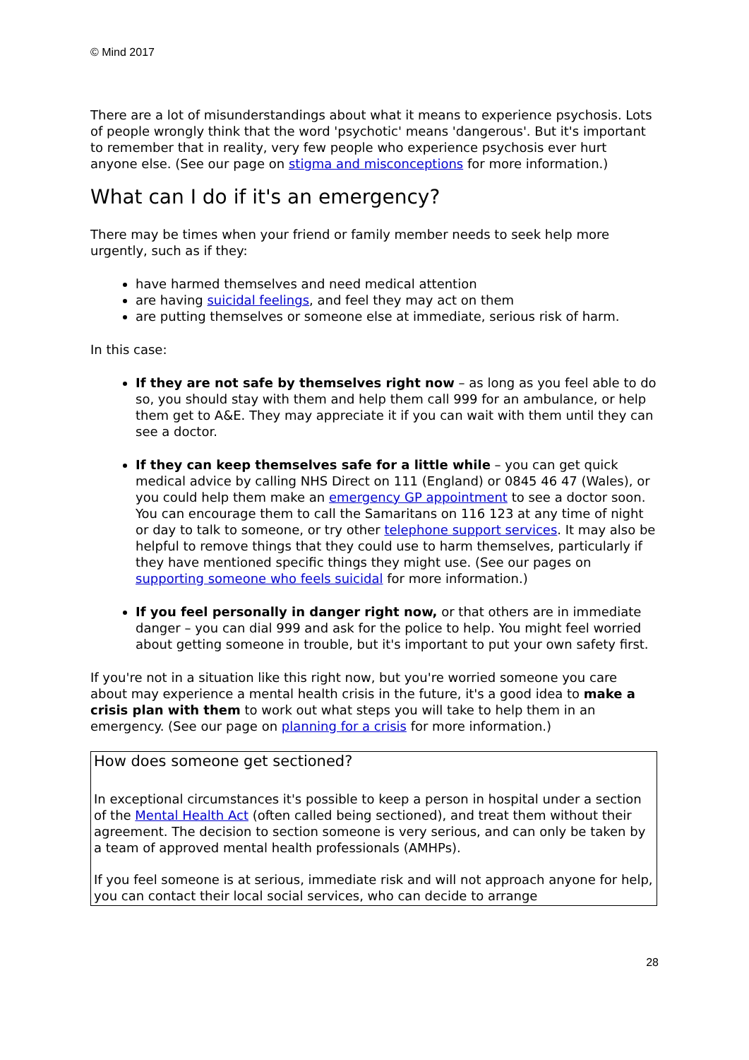© Mind 2017
There are a lot of misunderstandings about what it means to experience psychosis. Lots of people wrongly think that the word 'psychotic' means 'dangerous'. But it's important to remember that in reality, very few people who experience psychosis ever hurt anyone else. (See our page on stigma and misconceptions for more information.)
What can I do if it's an emergency?
There may be times when your friend or family member needs to seek help more urgently, such as if they:
have harmed themselves and need medical attention
are having suicidal feelings, and feel they may act on them
are putting themselves or someone else at immediate, serious risk of harm.
In this case:
If they are not safe by themselves right now – as long as you feel able to do so, you should stay with them and help them call 999 for an ambulance, or help them get to A&E. They may appreciate it if you can wait with them until they can see a doctor.
If they can keep themselves safe for a little while – you can get quick medical advice by calling NHS Direct on 111 (England) or 0845 46 47 (Wales), or you could help them make an emergency GP appointment to see a doctor soon. You can encourage them to call the Samaritans on 116 123 at any time of night or day to talk to someone, or try other telephone support services. It may also be helpful to remove things that they could use to harm themselves, particularly if they have mentioned specific things they might use. (See our pages on supporting someone who feels suicidal for more information.)
If you feel personally in danger right now, or that others are in immediate danger – you can dial 999 and ask for the police to help. You might feel worried about getting someone in trouble, but it's important to put your own safety first.
If you're not in a situation like this right now, but you're worried someone you care about may experience a mental health crisis in the future, it's a good idea to make a crisis plan with them to work out what steps you will take to help them in an emergency. (See our page on planning for a crisis for more information.)
How does someone get sectioned?
In exceptional circumstances it's possible to keep a person in hospital under a section of the Mental Health Act (often called being sectioned), and treat them without their agreement. The decision to section someone is very serious, and can only be taken by a team of approved mental health professionals (AMHPs).
If you feel someone is at serious, immediate risk and will not approach anyone for help, you can contact their local social services, who can decide to arrange
28